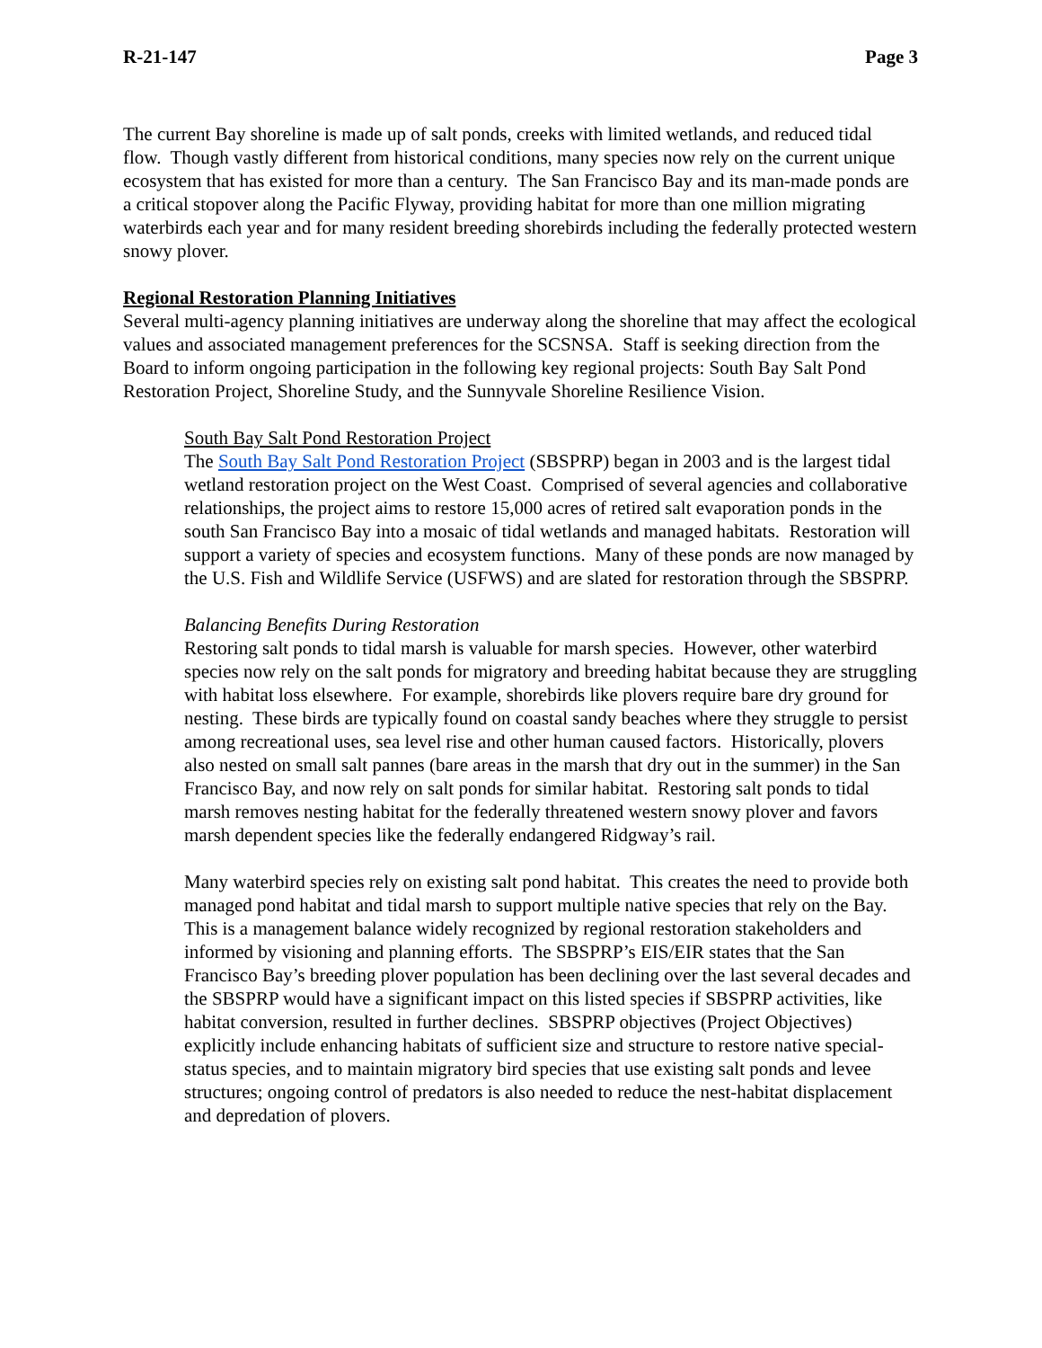R-21-147 Page 3
The current Bay shoreline is made up of salt ponds, creeks with limited wetlands, and reduced tidal flow. Though vastly different from historical conditions, many species now rely on the current unique ecosystem that has existed for more than a century. The San Francisco Bay and its man-made ponds are a critical stopover along the Pacific Flyway, providing habitat for more than one million migrating waterbirds each year and for many resident breeding shorebirds including the federally protected western snowy plover.
Regional Restoration Planning Initiatives
Several multi-agency planning initiatives are underway along the shoreline that may affect the ecological values and associated management preferences for the SCSNSA. Staff is seeking direction from the Board to inform ongoing participation in the following key regional projects: South Bay Salt Pond Restoration Project, Shoreline Study, and the Sunnyvale Shoreline Resilience Vision.
South Bay Salt Pond Restoration Project
The South Bay Salt Pond Restoration Project (SBSPRP) began in 2003 and is the largest tidal wetland restoration project on the West Coast. Comprised of several agencies and collaborative relationships, the project aims to restore 15,000 acres of retired salt evaporation ponds in the south San Francisco Bay into a mosaic of tidal wetlands and managed habitats. Restoration will support a variety of species and ecosystem functions. Many of these ponds are now managed by the U.S. Fish and Wildlife Service (USFWS) and are slated for restoration through the SBSPRP.
Balancing Benefits During Restoration
Restoring salt ponds to tidal marsh is valuable for marsh species. However, other waterbird species now rely on the salt ponds for migratory and breeding habitat because they are struggling with habitat loss elsewhere. For example, shorebirds like plovers require bare dry ground for nesting. These birds are typically found on coastal sandy beaches where they struggle to persist among recreational uses, sea level rise and other human caused factors. Historically, plovers also nested on small salt pannes (bare areas in the marsh that dry out in the summer) in the San Francisco Bay, and now rely on salt ponds for similar habitat. Restoring salt ponds to tidal marsh removes nesting habitat for the federally threatened western snowy plover and favors marsh dependent species like the federally endangered Ridgway’s rail.
Many waterbird species rely on existing salt pond habitat. This creates the need to provide both managed pond habitat and tidal marsh to support multiple native species that rely on the Bay. This is a management balance widely recognized by regional restoration stakeholders and informed by visioning and planning efforts. The SBSPRP’s EIS/EIR states that the San Francisco Bay’s breeding plover population has been declining over the last several decades and the SBSPRP would have a significant impact on this listed species if SBSPRP activities, like habitat conversion, resulted in further declines. SBSPRP objectives (Project Objectives) explicitly include enhancing habitats of sufficient size and structure to restore native special-status species, and to maintain migratory bird species that use existing salt ponds and levee structures; ongoing control of predators is also needed to reduce the nest-habitat displacement and depredation of plovers.